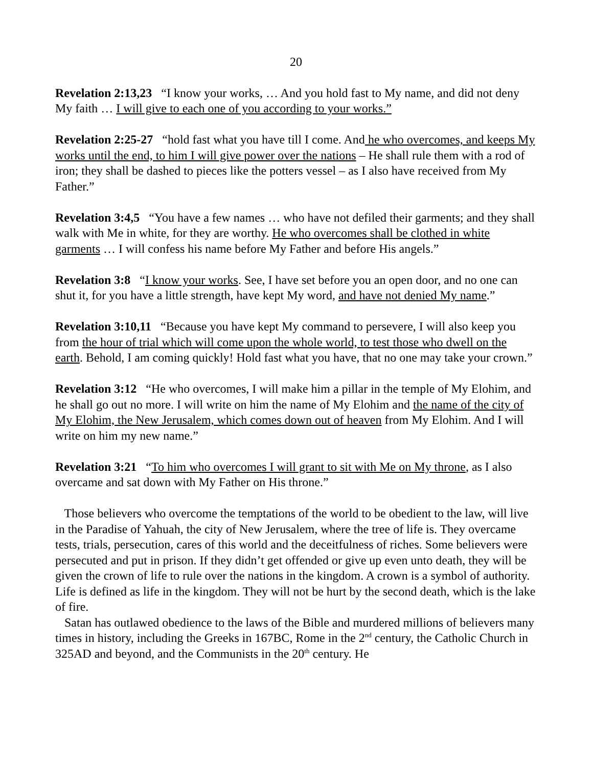20
Revelation 2:13,23 “I know your works, … And you hold fast to My name, and did not deny My faith … I will give to each one of you according to your works.”
Revelation 2:25-27 “hold fast what you have till I come. And he who overcomes, and keeps My works until the end, to him I will give power over the nations – He shall rule them with a rod of iron; they shall be dashed to pieces like the potters vessel – as I also have received from My Father.”
Revelation 3:4,5 “You have a few names … who have not defiled their garments; and they shall walk with Me in white, for they are worthy. He who overcomes shall be clothed in white garments … I will confess his name before My Father and before His angels.”
Revelation 3:8 “I know your works. See, I have set before you an open door, and no one can shut it, for you have a little strength, have kept My word, and have not denied My name.”
Revelation 3:10,11 “Because you have kept My command to persevere, I will also keep you from the hour of trial which will come upon the whole world, to test those who dwell on the earth. Behold, I am coming quickly! Hold fast what you have, that no one may take your crown.”
Revelation 3:12 “He who overcomes, I will make him a pillar in the temple of My Elohim, and he shall go out no more. I will write on him the name of My Elohim and the name of the city of My Elohim, the New Jerusalem, which comes down out of heaven from My Elohim. And I will write on him my new name.”
Revelation 3:21 “To him who overcomes I will grant to sit with Me on My throne, as I also overcame and sat down with My Father on His throne.”
Those believers who overcome the temptations of the world to be obedient to the law, will live in the Paradise of Yahuah, the city of New Jerusalem, where the tree of life is. They overcame tests, trials, persecution, cares of this world and the deceitfulness of riches. Some believers were persecuted and put in prison. If they didn’t get offended or give up even unto death, they will be given the crown of life to rule over the nations in the kingdom. A crown is a symbol of authority. Life is defined as life in the kingdom. They will not be hurt by the second death, which is the lake of fire.
Satan has outlawed obedience to the laws of the Bible and murdered millions of believers many times in history, including the Greeks in 167BC, Rome in the 2<sup>nd</sup> century, the Catholic Church in 325AD and beyond, and the Communists in the 20<sup>th</sup> century. He